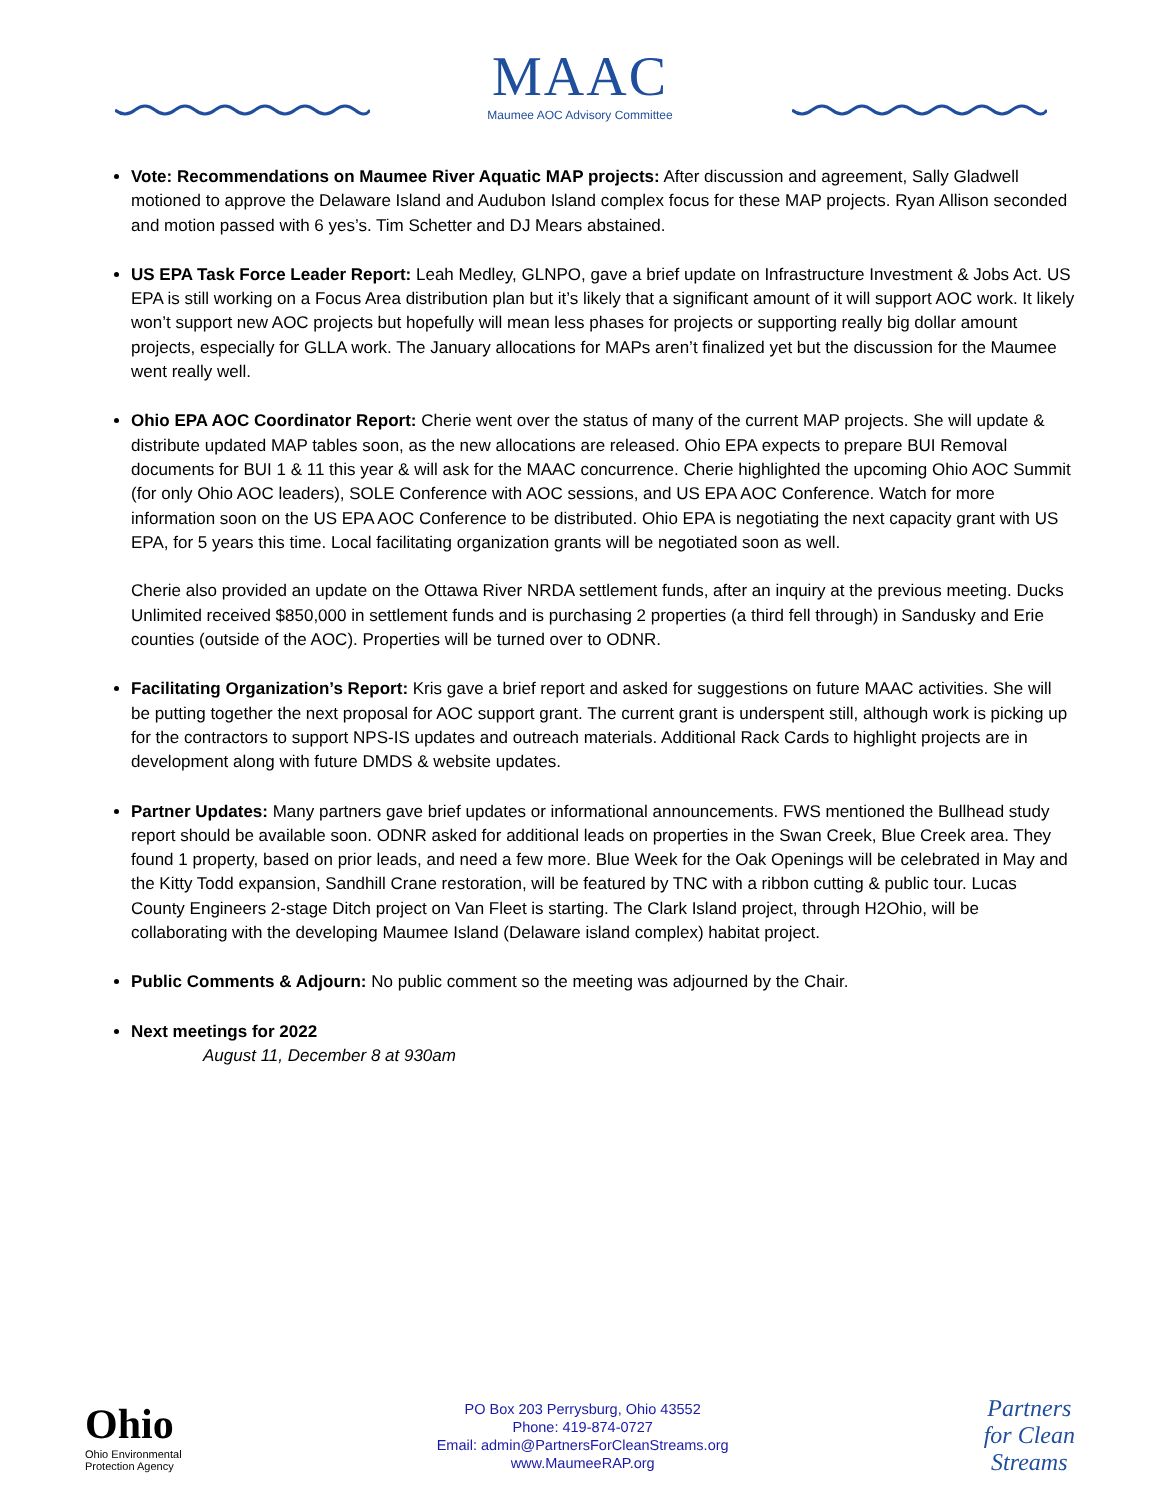MAAC
Maumee AOC Advisory Committee
Vote: Recommendations on Maumee River Aquatic MAP projects: After discussion and agreement, Sally Gladwell motioned to approve the Delaware Island and Audubon Island complex focus for these MAP projects. Ryan Allison seconded and motion passed with 6 yes’s. Tim Schetter and DJ Mears abstained.
US EPA Task Force Leader Report: Leah Medley, GLNPO, gave a brief update on Infrastructure Investment & Jobs Act. US EPA is still working on a Focus Area distribution plan but it’s likely that a significant amount of it will support AOC work. It likely won’t support new AOC projects but hopefully will mean less phases for projects or supporting really big dollar amount projects, especially for GLLA work. The January allocations for MAPs aren’t finalized yet but the discussion for the Maumee went really well.
Ohio EPA AOC Coordinator Report: Cherie went over the status of many of the current MAP projects. She will update & distribute updated MAP tables soon, as the new allocations are released. Ohio EPA expects to prepare BUI Removal documents for BUI 1 & 11 this year & will ask for the MAAC concurrence. Cherie highlighted the upcoming Ohio AOC Summit (for only Ohio AOC leaders), SOLE Conference with AOC sessions, and US EPA AOC Conference. Watch for more information soon on the US EPA AOC Conference to be distributed. Ohio EPA is negotiating the next capacity grant with US EPA, for 5 years this time. Local facilitating organization grants will be negotiated soon as well.
Cherie also provided an update on the Ottawa River NRDA settlement funds, after an inquiry at the previous meeting. Ducks Unlimited received $850,000 in settlement funds and is purchasing 2 properties (a third fell through) in Sandusky and Erie counties (outside of the AOC). Properties will be turned over to ODNR.
Facilitating Organization’s Report: Kris gave a brief report and asked for suggestions on future MAAC activities. She will be putting together the next proposal for AOC support grant. The current grant is underspent still, although work is picking up for the contractors to support NPS-IS updates and outreach materials. Additional Rack Cards to highlight projects are in development along with future DMDS & website updates.
Partner Updates: Many partners gave brief updates or informational announcements. FWS mentioned the Bullhead study report should be available soon. ODNR asked for additional leads on properties in the Swan Creek, Blue Creek area. They found 1 property, based on prior leads, and need a few more. Blue Week for the Oak Openings will be celebrated in May and the Kitty Todd expansion, Sandhill Crane restoration, will be featured by TNC with a ribbon cutting & public tour. Lucas County Engineers 2-stage Ditch project on Van Fleet is starting. The Clark Island project, through H2Ohio, will be collaborating with the developing Maumee Island (Delaware island complex) habitat project.
Public Comments & Adjourn: No public comment so the meeting was adjourned by the Chair.
Next meetings for 2022
August 11, December 8 at 930am
Ohio
Ohio Environmental
Protection Agency
PO Box 203 Perrysburg, Ohio 43552
Phone: 419-874-0727
Email: admin@PartnersForCleanStreams.org
www.MaumeeRAP.org
Partners
for Clean
Streams